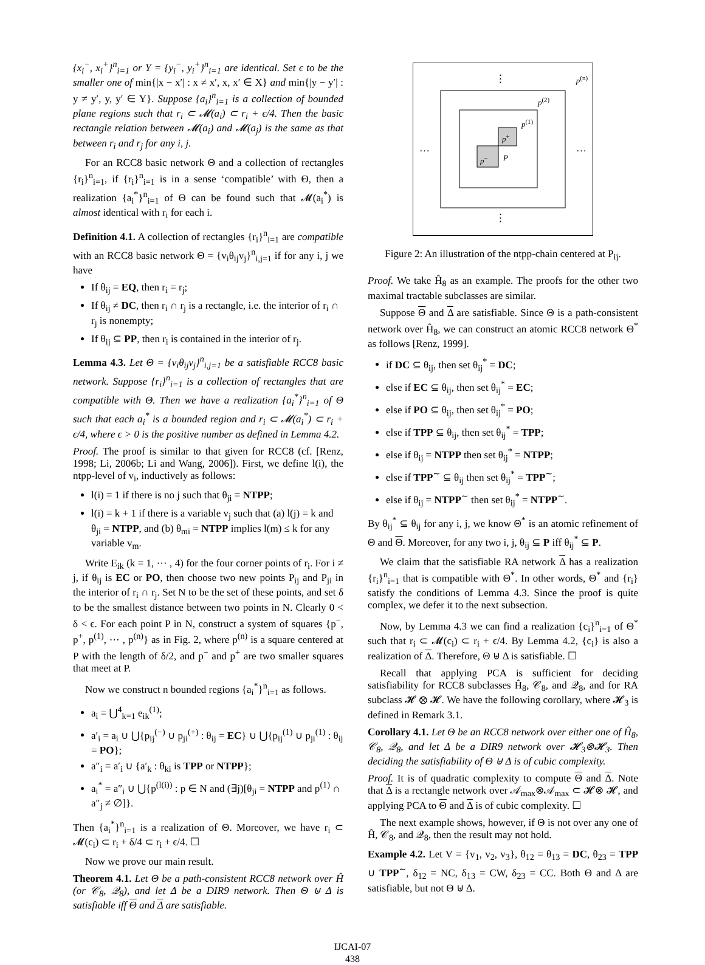{x<sub>i</sub><sup>−</sup>, x<sub>i</sub><sup>+</sup>}<sup>n</sup><sub>i=1</sub> or Y = {y<sub>i</sub><sup>−</sup>, y<sub>i</sub><sup>+</sup>}<sup>n</sup><sub>i=1</sub> are identical. Set ϵ to be the smaller one of min{|x − x′| : x ≠ x′, x, x′ ∈ X} and min{|y − y′| : y ≠ y′, y, y′ ∈ Y}. Suppose {a<sub>i</sub>}<sup>n</sup><sub>i=1</sub> is a collection of bounded plane regions such that r<sub>i</sub> ⊂ 𝓜(a<sub>i</sub>) ⊂ r<sub>i</sub> + ϵ/4. Then the basic rectangle relation between 𝓜(a<sub>i</sub>) and 𝓜(a<sub>j</sub>) is the same as that between r<sub>i</sub> and r<sub>j</sub> for any i, j.
For an RCC8 basic network Θ and a collection of rectangles {r<sub>i</sub>}<sup>n</sup><sub>i=1</sub>, if {r<sub>i</sub>}<sup>n</sup><sub>i=1</sub> is in a sense ‘compatible’ with Θ, then a realization {a<sub>i</sub><sup>*</sup>}<sup>n</sup><sub>i=1</sub> of Θ can be found such that 𝓜(a<sub>i</sub><sup>*</sup>) is almost identical with r<sub>i</sub> for each i.
Definition 4.1. A collection of rectangles {r<sub>i</sub>}<sup>n</sup><sub>i=1</sub> are compatible with an RCC8 basic network Θ = {v<sub>i</sub>θ<sub>ij</sub>v<sub>j</sub>}<sup>n</sup><sub>i,j=1</sub> if for any i, j we have
If θ<sub>ij</sub> = EQ, then r<sub>i</sub> = r<sub>j</sub>;
If θ<sub>ij</sub> ≠ DC, then r<sub>i</sub> ∩ r<sub>j</sub> is a rectangle, i.e. the interior of r<sub>i</sub> ∩ r<sub>j</sub> is nonempty;
If θ<sub>ij</sub> ⊆ PP, then r<sub>i</sub> is contained in the interior of r<sub>j</sub>.
Lemma 4.3. Let Θ = {v<sub>i</sub>θ<sub>ij</sub>v<sub>j</sub>}<sup>n</sup><sub>i,j=1</sub> be a satisfiable RCC8 basic network. Suppose {r<sub>i</sub>}<sup>n</sup><sub>i=1</sub> is a collection of rectangles that are compatible with Θ. Then we have a realization {a<sub>i</sub><sup>*</sup>}<sup>n</sup><sub>i=1</sub> of Θ such that each a<sub>i</sub><sup>*</sup> is a bounded region and r<sub>i</sub> ⊂ 𝓜(a<sub>i</sub><sup>*</sup>) ⊂ r<sub>i</sub> + ϵ/4, where ϵ > 0 is the positive number as defined in Lemma 4.2.
Proof. The proof is similar to that given for RCC8 (cf. [Renz, 1998; Li, 2006b; Li and Wang, 2006]). First, we define l(i), the ntpp-level of v<sub>i</sub>, inductively as follows:
l(i) = 1 if there is no j such that θ<sub>ji</sub> = NTPP;
l(i) = k + 1 if there is a variable v<sub>j</sub> such that (a) l(j) = k and θ<sub>ji</sub> = NTPP, and (b) θ<sub>mi</sub> = NTPP implies l(m) ≤ k for any variable v<sub>m</sub>.
Write E<sub>ik</sub> (k = 1, ⋯ , 4) for the four corner points of r<sub>i</sub>. For i ≠ j, if θ<sub>ij</sub> is EC or PO, then choose two new points P<sub>ij</sub> and P<sub>ji</sub> in the interior of r<sub>i</sub> ∩ r<sub>j</sub>. Set N to be the set of these points, and set δ to be the smallest distance between two points in N. Clearly 0 < δ < ϵ. For each point P in N, construct a system of squares {p<sup>−</sup>, p<sup>+</sup>, p<sup>(1)</sup>, ⋯ , p<sup>(n)</sup>} as in Fig. 2, where p<sup>(n)</sup> is a square centered at P with the length of δ/2, and p<sup>−</sup> and p<sup>+</sup> are two smaller squares that meet at P.
Now we construct n bounded regions {a<sub>i</sub><sup>*</sup>}<sup>n</sup><sub>i=1</sub> as follows.
a<sub>i</sub> = ⋃<sup>4</sup><sub>k=1</sub> e<sub>ik</sub><sup>(1)</sup>;
a′<sub>i</sub> = a<sub>i</sub> ∪ ⋃{p<sub>ij</sub><sup>(−)</sup> ∪ p<sub>ji</sub><sup>(+)</sup> : θ<sub>ij</sub> = EC} ∪ ⋃{p<sub>ij</sub><sup>(1)</sup> ∪ p<sub>ji</sub><sup>(1)</sup> : θ<sub>ij</sub> = PO};
a″<sub>i</sub> = a′<sub>i</sub> ∪ {a′<sub>k</sub> : θ<sub>ki</sub> is TPP or NTPP};
a<sub>i</sub><sup>*</sup> = a″<sub>i</sub> ∪ ⋃{p<sup>(l(i))</sup> : p ∈ N and (∃j)[θ<sub>ji</sub> = NTPP and p<sup>(1)</sup> ∩ a″<sub>j</sub> ≠ ∅]}.
Then {a<sub>i</sub><sup>*</sup>}<sup>n</sup><sub>i=1</sub> is a realization of Θ. Moreover, we have r<sub>i</sub> ⊂ 𝓜(c<sub>i</sub>) ⊂ r<sub>i</sub> + δ/4 ⊂ r<sub>i</sub> + ϵ/4. ☐
Now we prove our main result.
Theorem 4.1. Let Θ be a path-consistent RCC8 network over Ĥ (or 𝒞<sub>8</sub>, 𝒬<sub>8</sub>), and let Δ be a DIR9 network. Then Θ ⊎ Δ is satisfiable iff Θ and Δ are satisfiable.
⋮ p<sup>(n)</sup>
p<sup>(2)</sup>
p<sup>(1)</sup>
p<sup>+</sup>
p<sup>−</sup> P
… …
⋮
Figure 2: An illustration of the ntpp-chain centered at P<sub>ij</sub>.
Proof. We take Ĥ<sub>8</sub> as an example. The proofs for the other two maximal tractable subclasses are similar.
Suppose Θ and Δ are satisfiable. Since Θ is a path-consistent network over Ĥ<sub>8</sub>, we can construct an atomic RCC8 network Θ<sup>*</sup> as follows [Renz, 1999].
if DC ⊆ θ<sub>ij</sub>, then set θ<sub>ij</sub><sup>*</sup> = DC;
else if EC ⊆ θ<sub>ij</sub>, then set θ<sub>ij</sub><sup>*</sup> = EC;
else if PO ⊆ θ<sub>ij</sub>, then set θ<sub>ij</sub><sup>*</sup> = PO;
else if TPP ⊆ θ<sub>ij</sub>, then set θ<sub>ij</sub><sup>*</sup> = TPP;
else if θ<sub>ij</sub> = NTPP then set θ<sub>ij</sub><sup>*</sup> = NTPP;
else if TPP<sup>∼</sup> ⊆ θ<sub>ij</sub> then set θ<sub>ij</sub><sup>*</sup> = TPP<sup>∼</sup>;
else if θ<sub>ij</sub> = NTPP<sup>∼</sup> then set θ<sub>ij</sub><sup>*</sup> = NTPP<sup>∼</sup>.
By θ<sub>ij</sub><sup>*</sup> ⊆ θ<sub>ij</sub> for any i, j, we know Θ<sup>*</sup> is an atomic refinement of Θ and Θ. Moreover, for any two i, j, θ<sub>ij</sub> ⊆ P iff θ<sub>ij</sub><sup>*</sup> ⊆ P.
We claim that the satisfiable RA network Δ has a realization {r<sub>i</sub>}<sup>n</sup><sub>i=1</sub> that is compatible with Θ<sup>*</sup>. In other words, Θ<sup>*</sup> and {r<sub>i</sub>} satisfy the conditions of Lemma 4.3. Since the proof is quite complex, we defer it to the next subsection.
Now, by Lemma 4.3 we can find a realization {c<sub>i</sub>}<sup>n</sup><sub>i=1</sub> of Θ<sup>*</sup> such that r<sub>i</sub> ⊂ 𝓜(c<sub>i</sub>) ⊂ r<sub>i</sub> + ϵ/4. By Lemma 4.2, {c<sub>i</sub>} is also a realization of Δ. Therefore, Θ ⊎ Δ is satisfiable. ☐
Recall that applying PCA is sufficient for deciding satisfiability for RCC8 subclasses Ĥ<sub>8</sub>, 𝒞<sub>8</sub>, and 𝒬<sub>8</sub>, and for RA subclass 𝓗 ⊗ 𝓗. We have the following corollary, where 𝓗<sub>3</sub> is defined in Remark 3.1.
Corollary 4.1. Let Θ be an RCC8 network over either one of Ĥ<sub>8</sub>, 𝒞<sub>8</sub>, 𝒬<sub>8</sub>, and let Δ be a DIR9 network over 𝓗<sub>3</sub>⊗𝓗<sub>3</sub>. Then deciding the satisfiability of Θ ⊎ Δ is of cubic complexity.
Proof. It is of quadratic complexity to compute Θ and Δ. Note that Δ is a rectangle network over 𝒜<sub>max</sub>⊗𝒜<sub>max</sub> ⊂ 𝓗⊗ 𝓗, and applying PCA to Θ and Δ is of cubic complexity. ☐
The next example shows, however, if Θ is not over any one of Ĥ, 𝒞<sub>8</sub>, and 𝒬<sub>8</sub>, then the result may not hold.
Example 4.2. Let V = {v<sub>1</sub>, v<sub>2</sub>, v<sub>3</sub>}, θ<sub>12</sub> = θ<sub>13</sub> = DC, θ<sub>23</sub> = TPP ∪ TPP<sup>∼</sup>, δ<sub>12</sub> = NC, δ<sub>13</sub> = CW, δ<sub>23</sub> = CC. Both Θ and Δ are satisfiable, but not Θ ⊎ Δ.
IJCAI-07
438